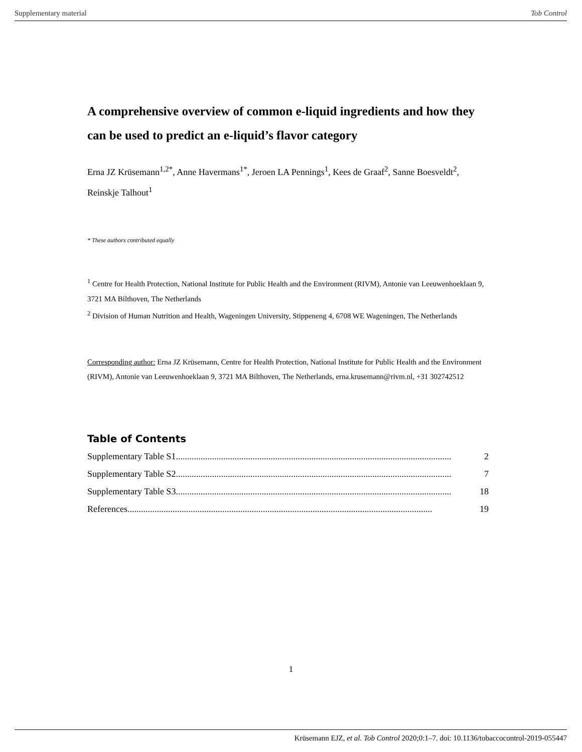Supplementary material Tob Control
A comprehensive overview of common e-liquid ingredients and how they can be used to predict an e-liquid’s flavor category
Erna JZ Krüsemann<sup>1,2*</sup>, Anne Havermans<sup>1*</sup>, Jeroen LA Pennings<sup>1</sup>, Kees de Graaf<sup>2</sup>, Sanne Boesveldt<sup>2</sup>, Reinskje Talhout<sup>1</sup>
* These authors contributed equally
<sup>1</sup> Centre for Health Protection, National Institute for Public Health and the Environment (RIVM), Antonie van Leeuwenhoeklaan 9, 3721 MA Bilthoven, The Netherlands
<sup>2</sup> Division of Human Nutrition and Health, Wageningen University, Stippeneng 4, 6708 WE Wageningen, The Netherlands
Corresponding author: Erna JZ Krüsemann, Centre for Health Protection, National Institute for Public Health and the Environment (RIVM), Antonie van Leeuwenhoeklaan 9, 3721 MA Bilthoven, The Netherlands, erna.krusemann@rivm.nl, +31 302742512
Table of Contents
Supplementary Table S1.......................................................................................................................... 2
Supplementary Table S2.......................................................................................................................... 7
Supplementary Table S3.......................................................................................................................... 18
References....................................................................................................................................... 19
1
Krüsemann EJZ, et al. Tob Control 2020;0:1–7. doi: 10.1136/tobaccocontrol-2019-055447